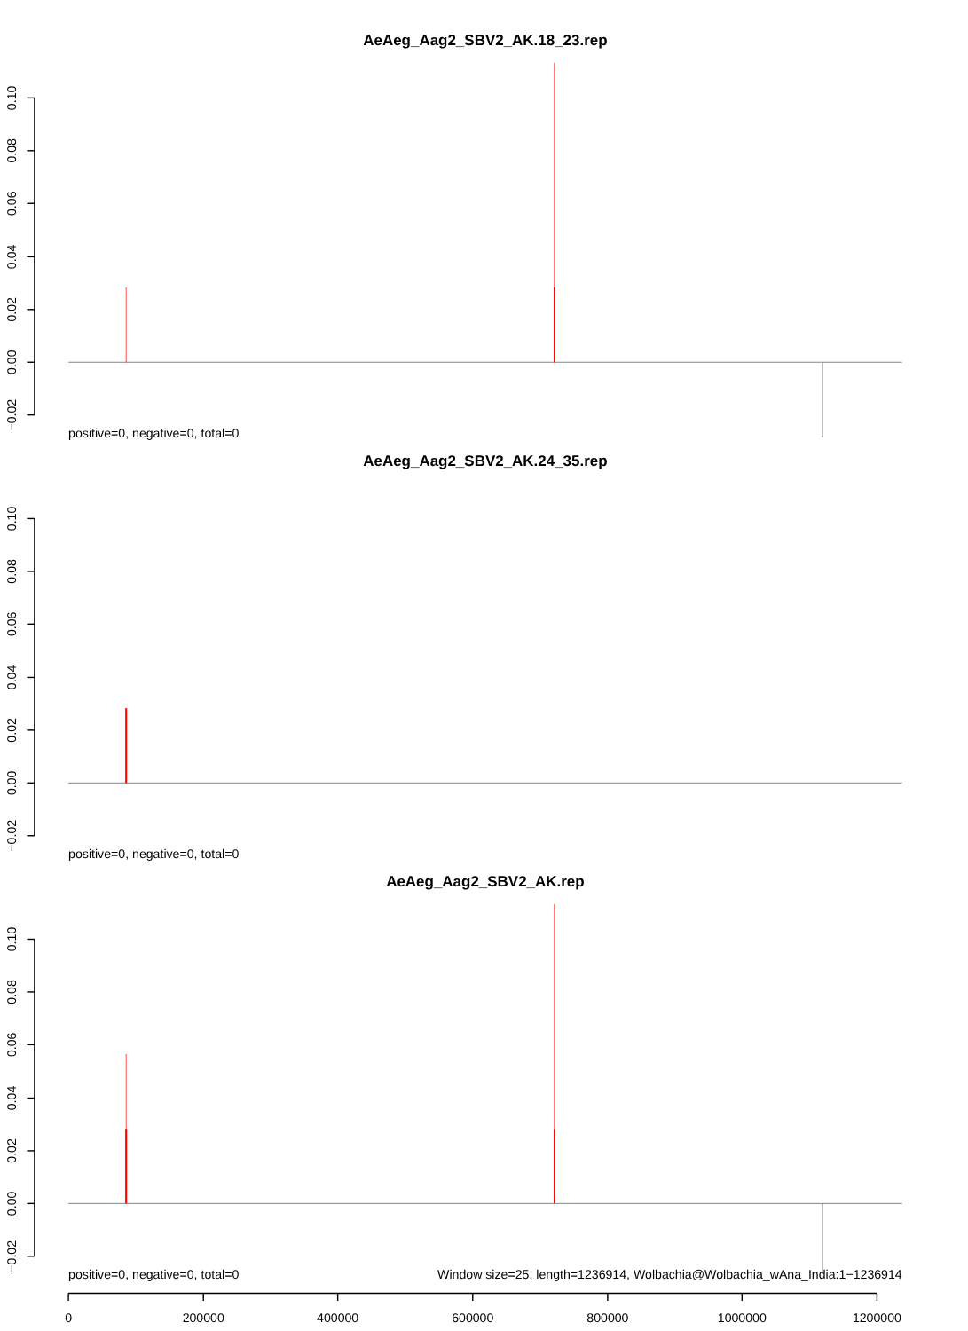AeAeg_Aag2_SBV2_AK.18_23.rep
0.10
0.08
0.06
0.04
0.02
0.00
−0.02
positive=0, negative=0, total=0
AeAeg_Aag2_SBV2_AK.24_35.rep
0.10
0.08
0.06
0.04
0.02
0.00
−0.02
positive=0, negative=0, total=0
AeAeg_Aag2_SBV2_AK.rep
0.10
0.08
0.06
0.04
0.02
0.00
−0.02
positive=0, negative=0, total=0
Window size=25, length=1236914, Wolbachia@Wolbachia_wAna_India:1−1236914
0
200000
400000
600000
800000
1000000
1200000